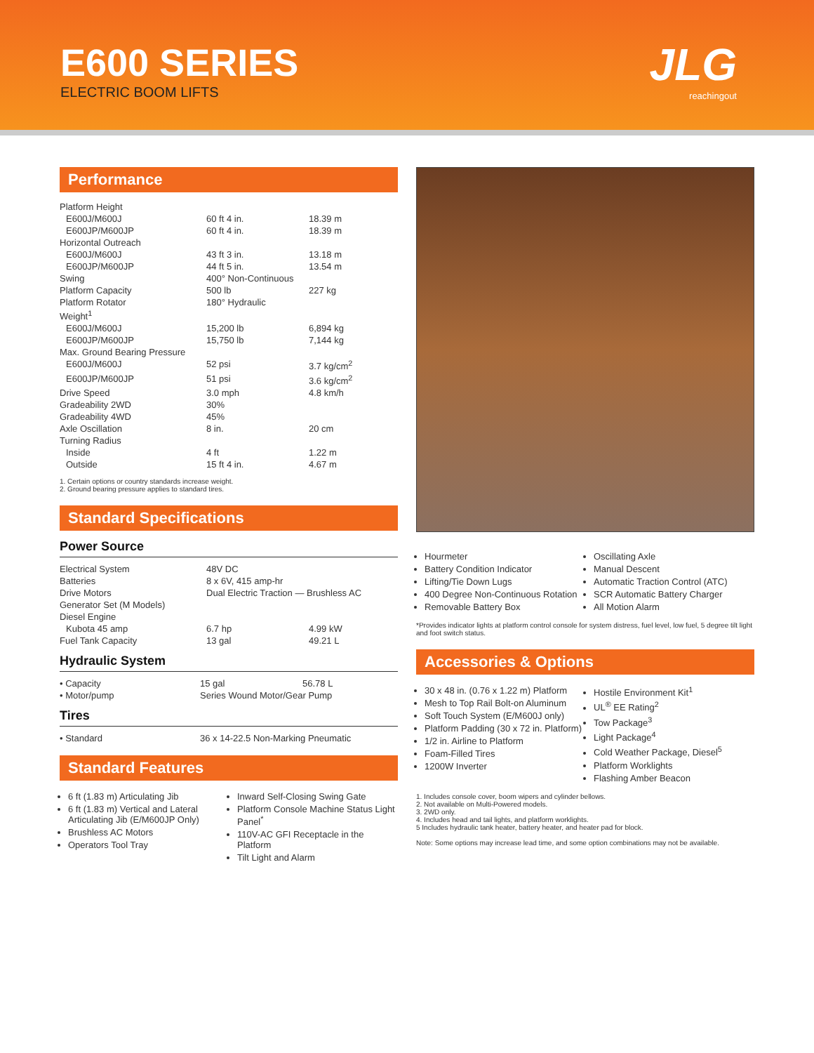E600 SERIES
ELECTRIC BOOM LIFTS
JLG
reachingout
Performance
| Platform Height | | |
| E600J/M600J | 60 ft 4 in. | 18.39 m |
| E600JP/M600JP | 60 ft 4 in. | 18.39 m |
| Horizontal Outreach | | |
| E600J/M600J | 43 ft 3 in. | 13.18 m |
| E600JP/M600JP | 44 ft 5 in. | 13.54 m |
| Swing | 400° Non-Continuous | |
| Platform Capacity | 500 lb | 227 kg |
| Platform Rotator | 180° Hydraulic | |
| Weight<sup>1</sup> | | |
| E600J/M600J | 15,200 lb | 6,894 kg |
| E600JP/M600JP | 15,750 lb | 7,144 kg |
| Max. Ground Bearing Pressure | | |
| E600J/M600J | 52 psi | 3.7 kg/cm<sup>2</sup> |
| E600JP/M600JP | 51 psi | 3.6 kg/cm<sup>2</sup> |
| Drive Speed | 3.0 mph | 4.8 km/h |
| Gradeability 2WD | 30% | |
| Gradeability 4WD | 45% | |
| Axle Oscillation | 8 in. | 20 cm |
| Turning Radius | | |
| Inside | 4 ft | 1.22 m |
| Outside | 15 ft 4 in. | 4.67 m |
1. Certain options or country standards increase weight.
2. Ground bearing pressure applies to standard tires.
Standard Specifications
Power Source
| Electrical System | 48V DC | |
| Batteries | 8 x 6V, 415 amp-hr | |
| Drive Motors | Dual Electric Traction — Brushless AC | |
| Generator Set (M Models) | | |
| Diesel Engine | | |
| Kubota 45 amp | 6.7 hp | 4.99 kW |
| Fuel Tank Capacity | 13 gal | 49.21 L |
Hydraulic System
| • Capacity | 15 gal | 56.78 L |
| • Motor/pump | Series Wound Motor/Gear Pump | |
Tires
| • Standard | 36 x 14-22.5 Non-Marking Pneumatic |
Standard Features
6 ft (1.83 m) Articulating Jib
6 ft (1.83 m) Vertical and Lateral Articulating Jib (E/M600JP Only)
Brushless AC Motors
Operators Tool Tray
Inward Self-Closing Swing Gate
Platform Console Machine Status Light Panel<sup>*</sup>
110V-AC GFI Receptacle in the Platform
Tilt Light and Alarm
Hourmeter
Battery Condition Indicator
Lifting/Tie Down Lugs
400 Degree Non-Continuous Rotation
Removable Battery Box
Oscillating Axle
Manual Descent
Automatic Traction Control (ATC)
SCR Automatic Battery Charger
All Motion Alarm
*Provides indicator lights at platform control console for system distress, fuel level, low fuel, 5 degree tilt light and foot switch status.
Accessories & Options
30 x 48 in. (0.76 x 1.22 m) Platform
Mesh to Top Rail Bolt-on Aluminum
Soft Touch System (E/M600J only)
Platform Padding (30 x 72 in. Platform)
1/2 in. Airline to Platform
Foam-Filled Tires
1200W Inverter
Hostile Environment Kit<sup>1</sup>
UL<sup>®</sup> EE Rating<sup>2</sup>
Tow Package<sup>3</sup>
Light Package<sup>4</sup>
Cold Weather Package, Diesel<sup>5</sup>
Platform Worklights
Flashing Amber Beacon
1. Includes console cover, boom wipers and cylinder bellows.
2. Not available on Multi-Powered models.
3. 2WD only.
4. Includes head and tail lights, and platform worklights.
5 Includes hydraulic tank heater, battery heater, and heater pad for block.
Note: Some options may increase lead time, and some option combinations may not be available.